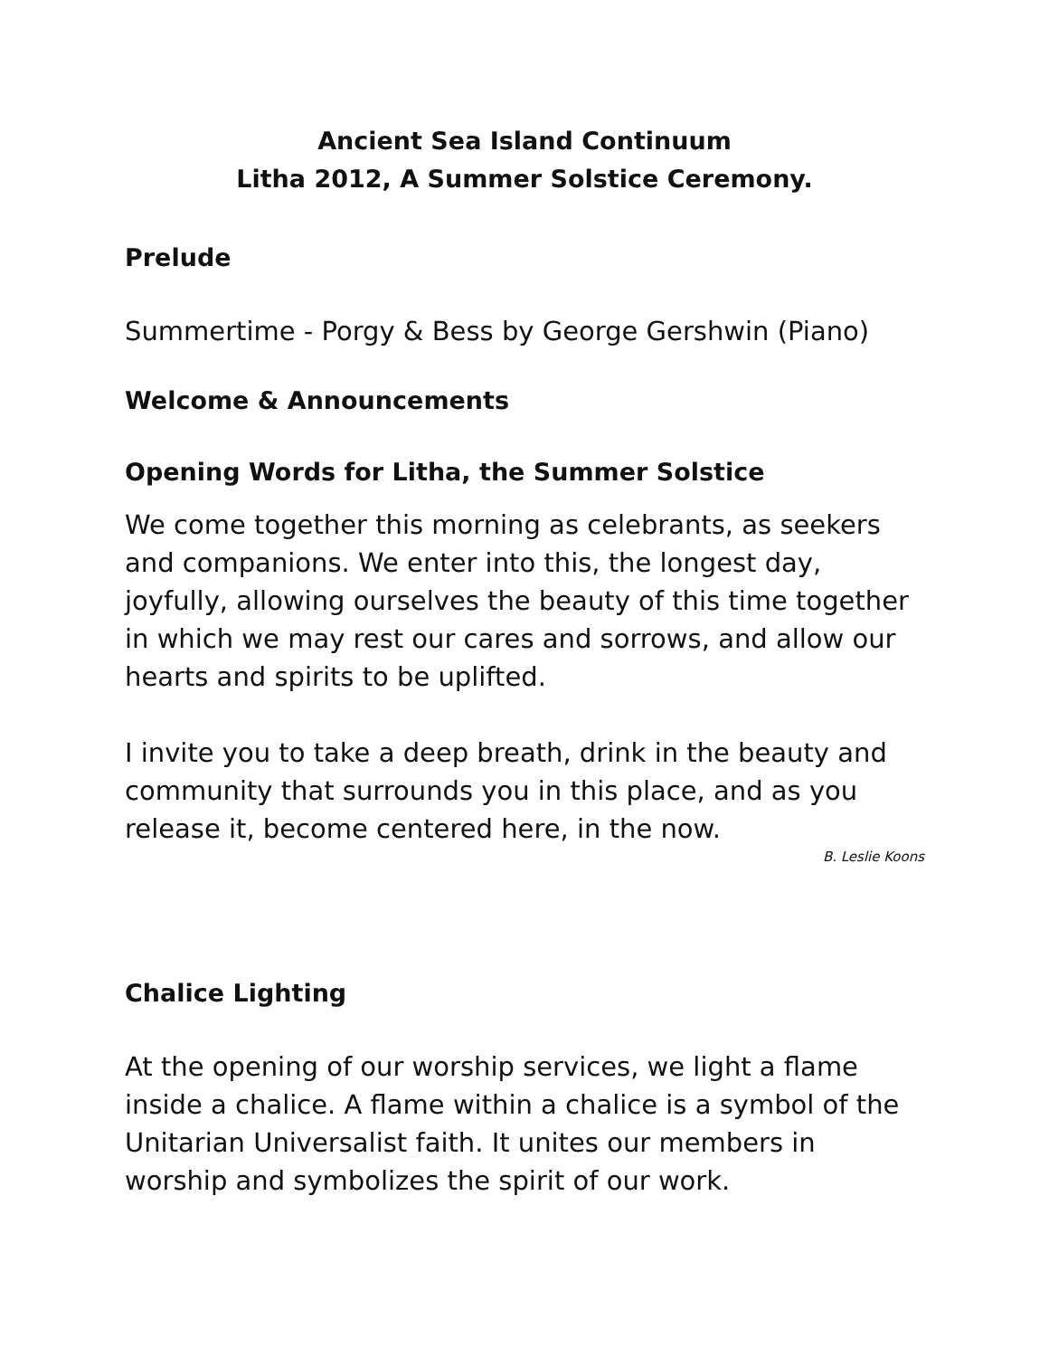Ancient Sea Island Continuum
Litha 2012, A Summer Solstice Ceremony.
Prelude
Summertime - Porgy & Bess by George Gershwin (Piano)
Welcome & Announcements
Opening Words for Litha, the Summer Solstice
We come together this morning as celebrants, as seekers and companions. We enter into this, the longest day, joyfully, allowing ourselves the beauty of this time together in which we may rest our cares and sorrows, and allow our hearts and spirits to be uplifted.
I invite you to take a deep breath, drink in the beauty and community that surrounds you in this place, and as you release it, become centered here, in the now.
B. Leslie Koons
Chalice Lighting
At the opening of our worship services, we light a flame inside a chalice. A flame within a chalice is a symbol of the Unitarian Universalist faith. It unites our members in worship and symbolizes the spirit of our work.